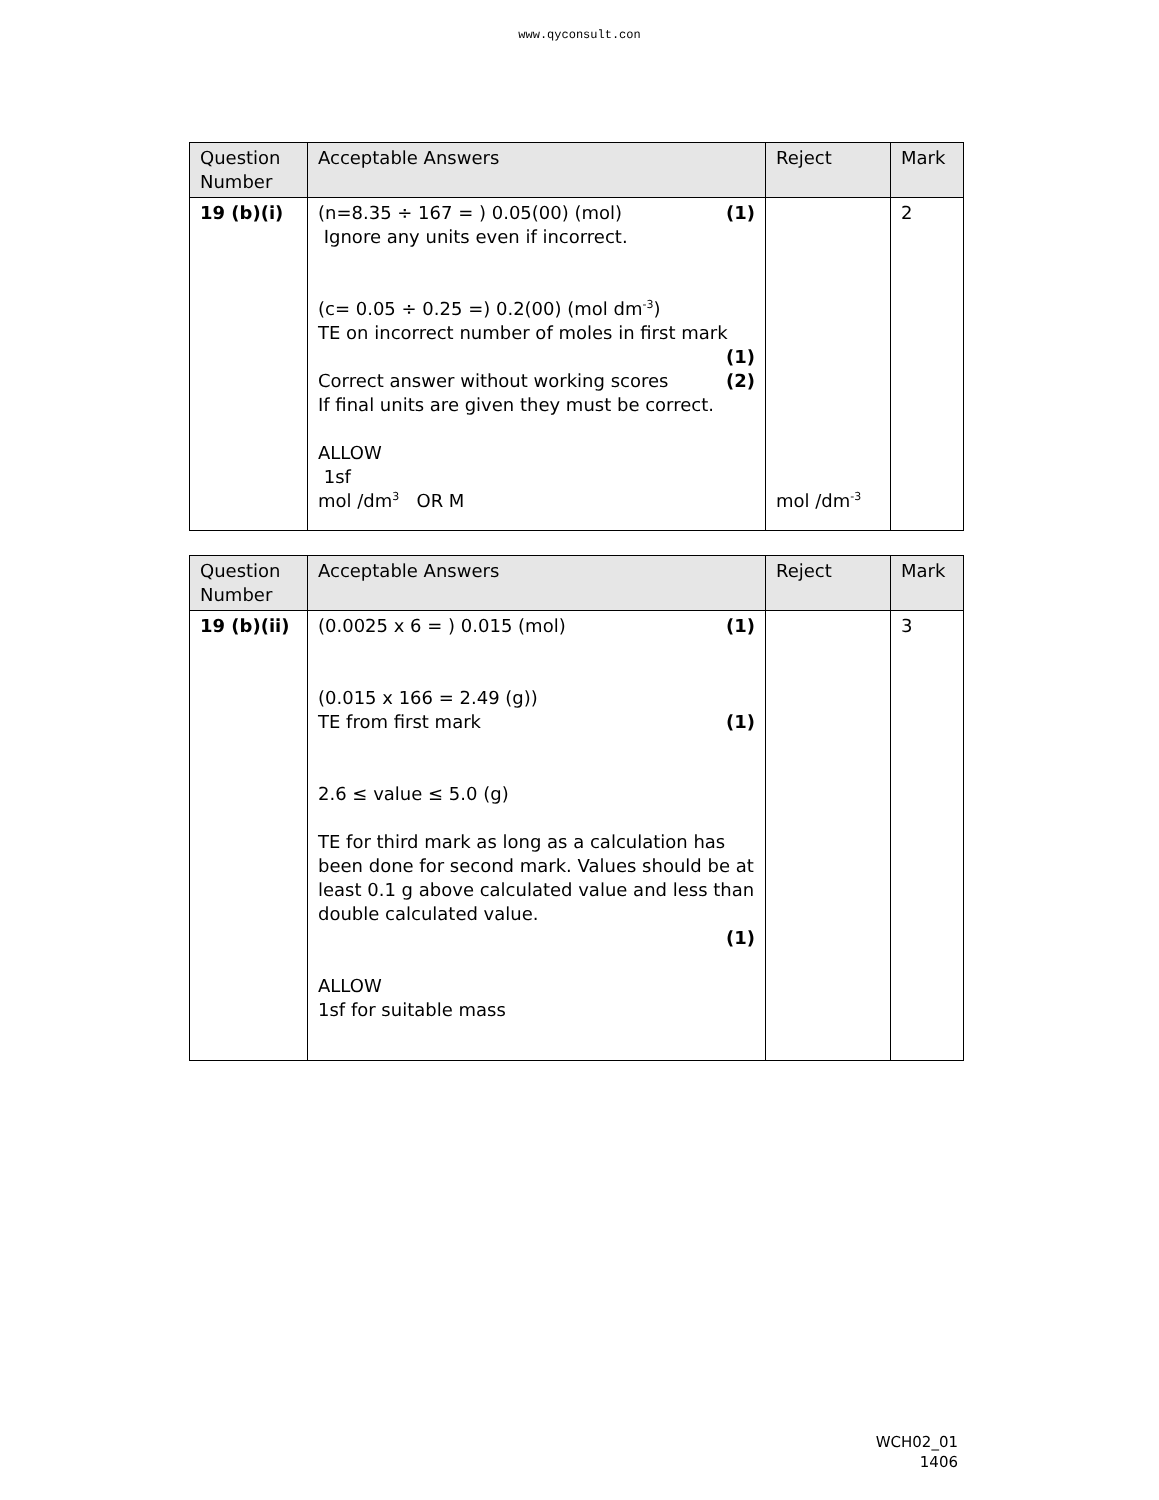www.qyconsult.con
| Question Number | Acceptable Answers | Reject | Mark |
| --- | --- | --- | --- |
| 19 (b)(i) | (n=8.35 ÷ 167 = ) 0.05(00) (mol) (1) Ignore any units even if incorrect. (c= 0.05 ÷ 0.25 =) 0.2(00) (mol dm<sup>-3</sup>) TE on incorrect number of moles in first mark (1) Correct answer without working scores (2) If final units are given they must be correct. ALLOW 1sf mol /dm<sup>3</sup> OR M | mol /dm<sup>-3</sup> | 2 |
| Question Number | Acceptable Answers | Reject | Mark |
| --- | --- | --- | --- |
| 19 (b)(ii) | (0.0025 x 6 = ) 0.015 (mol) (1) (0.015 x 166 = 2.49 (g)) TE from first mark (1) 2.6 ≤ value ≤ 5.0 (g) TE for third mark as long as a calculation has been done for second mark. Values should be at least 0.1 g above calculated value and less than double calculated value. (1) ALLOW 1sf for suitable mass | | 3 |
WCH02_01
1406